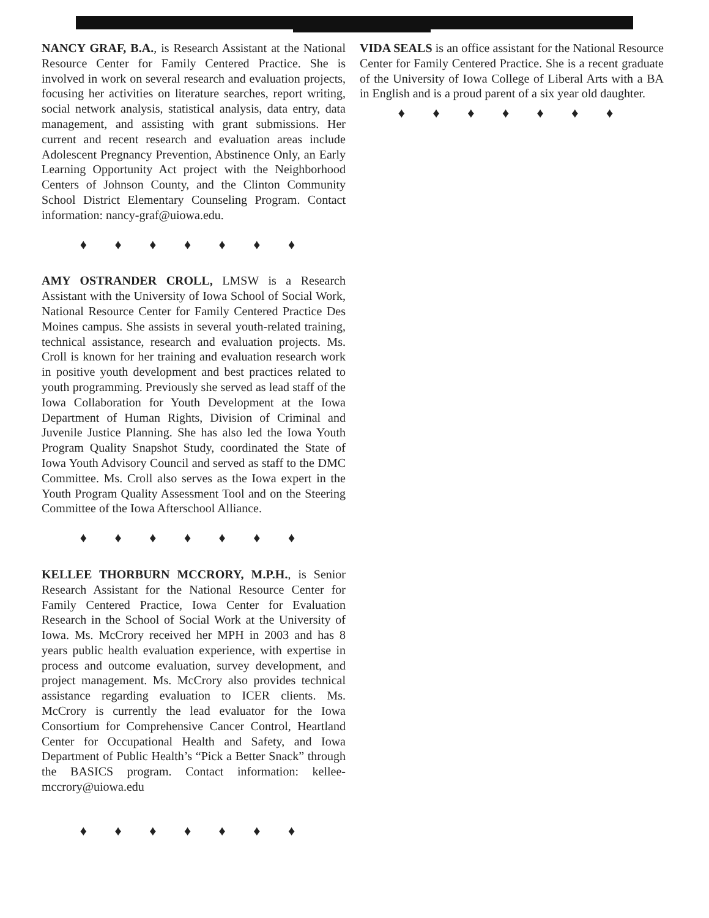NANCY GRAF, B.A., is Research Assistant at the National Resource Center for Family Centered Practice. She is involved in work on several research and evaluation projects, focusing her activities on literature searches, report writing, social network analysis, statistical analysis, data entry, data management, and assisting with grant submissions. Her current and recent research and evaluation areas include Adolescent Pregnancy Prevention, Abstinence Only, an Early Learning Opportunity Act project with the Neighborhood Centers of Johnson County, and the Clinton Community School District Elementary Counseling Program. Contact information: nancy-graf@uiowa.edu.
♦ ♦ ♦ ♦ ♦ ♦ ♦
AMY OSTRANDER CROLL, LMSW is a Research Assistant with the University of Iowa School of Social Work, National Resource Center for Family Centered Practice Des Moines campus. She assists in several youth-related training, technical assistance, research and evaluation projects. Ms. Croll is known for her training and evaluation research work in positive youth development and best practices related to youth programming. Previously she served as lead staff of the Iowa Collaboration for Youth Development at the Iowa Department of Human Rights, Division of Criminal and Juvenile Justice Planning. She has also led the Iowa Youth Program Quality Snapshot Study, coordinated the State of Iowa Youth Advisory Council and served as staff to the DMC Committee. Ms. Croll also serves as the Iowa expert in the Youth Program Quality Assessment Tool and on the Steering Committee of the Iowa Afterschool Alliance.
♦ ♦ ♦ ♦ ♦ ♦ ♦
KELLEE THORBURN MCCRORY, M.P.H., is Senior Research Assistant for the National Resource Center for Family Centered Practice, Iowa Center for Evaluation Research in the School of Social Work at the University of Iowa. Ms. McCrory received her MPH in 2003 and has 8 years public health evaluation experience, with expertise in process and outcome evaluation, survey development, and project management. Ms. McCrory also provides technical assistance regarding evaluation to ICER clients. Ms. McCrory is currently the lead evaluator for the Iowa Consortium for Comprehensive Cancer Control, Heartland Center for Occupational Health and Safety, and Iowa Department of Public Health’s “Pick a Better Snack” through the BASICS program. Contact information: kellee-mccrory@uiowa.edu
♦ ♦ ♦ ♦ ♦ ♦ ♦
VIDA SEALS is an office assistant for the National Resource Center for Family Centered Practice. She is a recent graduate of the University of Iowa College of Liberal Arts with a BA in English and is a proud parent of a six year old daughter.
♦ ♦ ♦ ♦ ♦ ♦ ♦